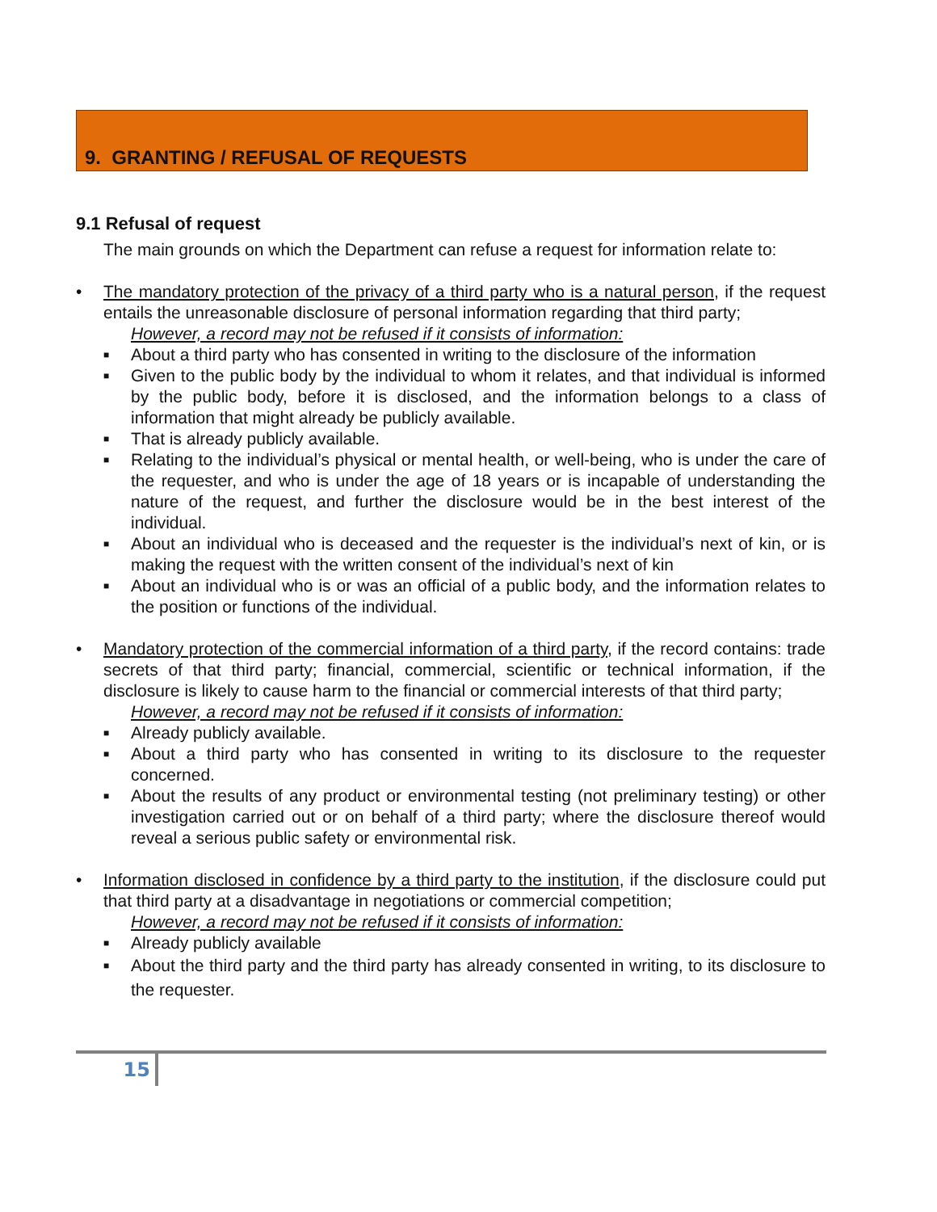9. GRANTING / REFUSAL OF REQUESTS
9.1 Refusal of request
The main grounds on which the Department can refuse a request for information relate to:
•
The mandatory protection of the privacy of a third party who is a natural person, if the request entails the unreasonable disclosure of personal information regarding that third party;
However, a record may not be refused if it consists of information:
■ About a third party who has consented in writing to the disclosure of the information
■ Given to the public body by the individual to whom it relates, and that individual is informed by the public body, before it is disclosed, and the information belongs to a class of information that might already be publicly available.
■ That is already publicly available.
■ Relating to the individual’s physical or mental health, or well-being, who is under the care of the requester, and who is under the age of 18 years or is incapable of understanding the nature of the request, and further the disclosure would be in the best interest of the individual.
■ About an individual who is deceased and the requester is the individual’s next of kin, or is making the request with the written consent of the individual’s next of kin
■ About an individual who is or was an official of a public body, and the information relates to the position or functions of the individual.
•
Mandatory protection of the commercial information of a third party, if the record contains: trade secrets of that third party; financial, commercial, scientific or technical information, if the disclosure is likely to cause harm to the financial or commercial interests of that third party;
However, a record may not be refused if it consists of information:
■ Already publicly available.
■ About a third party who has consented in writing to its disclosure to the requester concerned.
■ About the results of any product or environmental testing (not preliminary testing) or other investigation carried out or on behalf of a third party; where the disclosure thereof would reveal a serious public safety or environmental risk.
•
Information disclosed in confidence by a third party to the institution, if the disclosure could put that third party at a disadvantage in negotiations or commercial competition;
However, a record may not be refused if it consists of information:
■ Already publicly available
■ About the third party and the third party has already consented in writing, to its disclosure to the requester.
15